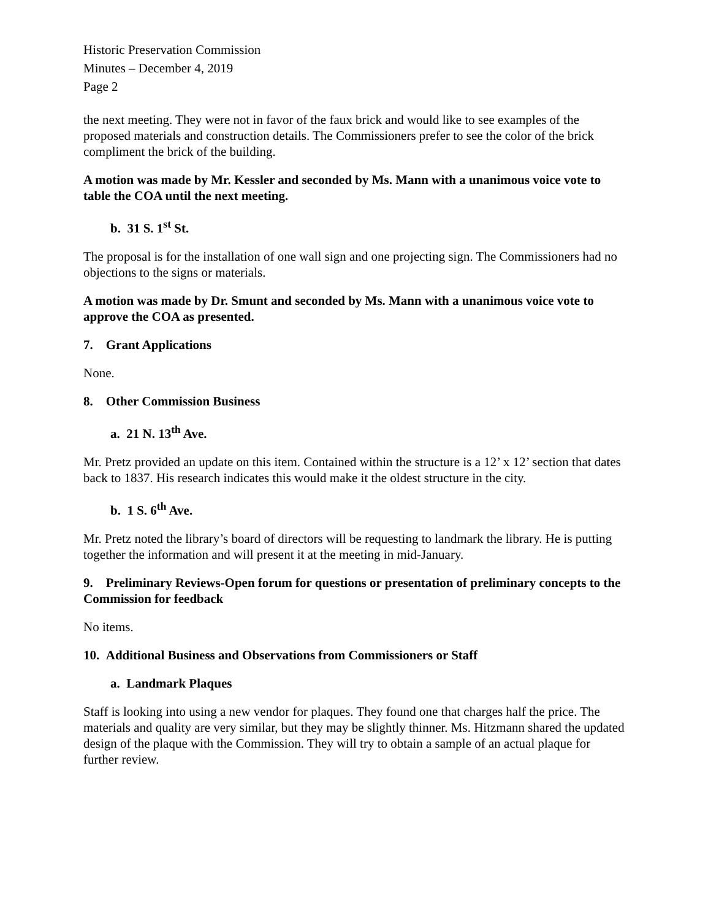Historic Preservation Commission
Minutes – December 4, 2019
Page 2
the next meeting. They were not in favor of the faux brick and would like to see examples of the proposed materials and construction details. The Commissioners prefer to see the color of the brick compliment the brick of the building.
A motion was made by Mr. Kessler and seconded by Ms. Mann with a unanimous voice vote to table the COA until the next meeting.
b. 31 S. 1<sup>st</sup> St.
The proposal is for the installation of one wall sign and one projecting sign. The Commissioners had no objections to the signs or materials.
A motion was made by Dr. Smunt and seconded by Ms. Mann with a unanimous voice vote to approve the COA as presented.
7. Grant Applications
None.
8. Other Commission Business
a. 21 N. 13<sup>th</sup> Ave.
Mr. Pretz provided an update on this item. Contained within the structure is a 12’ x 12’ section that dates back to 1837. His research indicates this would make it the oldest structure in the city.
b. 1 S. 6<sup>th</sup> Ave.
Mr. Pretz noted the library’s board of directors will be requesting to landmark the library. He is putting together the information and will present it at the meeting in mid-January.
9. Preliminary Reviews-Open forum for questions or presentation of preliminary concepts to the Commission for feedback
No items.
10. Additional Business and Observations from Commissioners or Staff
a. Landmark Plaques
Staff is looking into using a new vendor for plaques. They found one that charges half the price. The materials and quality are very similar, but they may be slightly thinner. Ms. Hitzmann shared the updated design of the plaque with the Commission. They will try to obtain a sample of an actual plaque for further review.